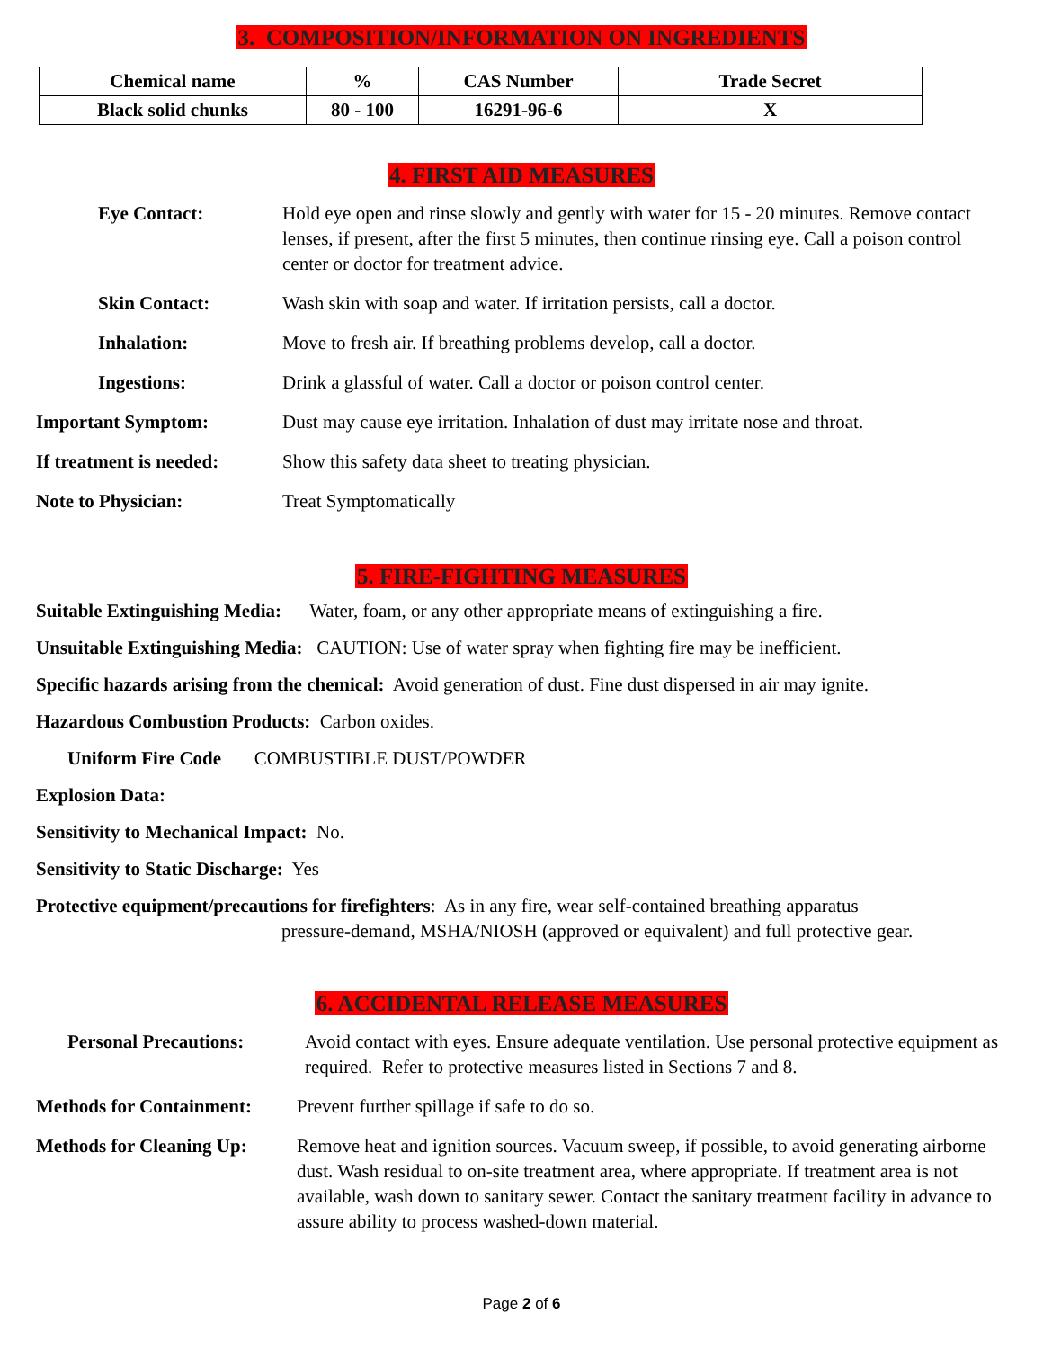3. COMPOSITION/INFORMATION ON INGREDIENTS
| Chemical name | % | CAS Number | Trade Secret |
| --- | --- | --- | --- |
| Black solid chunks | 80 - 100 | 16291-96-6 | X |
4. FIRST AID MEASURES
Eye Contact: Hold eye open and rinse slowly and gently with water for 15 - 20 minutes. Remove contact lenses, if present, after the first 5 minutes, then continue rinsing eye. Call a poison control center or doctor for treatment advice.
Skin Contact: Wash skin with soap and water. If irritation persists, call a doctor.
Inhalation: Move to fresh air. If breathing problems develop, call a doctor.
Ingestions: Drink a glassful of water. Call a doctor or poison control center.
Important Symptom: Dust may cause eye irritation. Inhalation of dust may irritate nose and throat.
If treatment is needed:
Show this safety data sheet to treating physician.
Note to Physician: Treat Symptomatically
5. FIRE-FIGHTING MEASURES
Suitable Extinguishing Media: Water, foam, or any other appropriate means of extinguishing a fire.
Unsuitable Extinguishing Media: CAUTION: Use of water spray when fighting fire may be inefficient.
Specific hazards arising from the chemical: Avoid generation of dust. Fine dust dispersed in air may ignite.
Hazardous Combustion Products: Carbon oxides.
Uniform Fire Code COMBUSTIBLE DUST/POWDER
Explosion Data:
Sensitivity to Mechanical Impact: No.
Sensitivity to Static Discharge: Yes
Protective equipment/precautions for firefighters: As in any fire, wear self-contained breathing apparatus
pressure-demand, MSHA/NIOSH (approved or equivalent) and full protective gear.
6. ACCIDENTAL RELEASE MEASURES
Personal Precautions: Avoid contact with eyes. Ensure adequate ventilation. Use personal protective equipment as required. Refer to protective measures listed in Sections 7 and 8.
Methods for Containment:
Prevent further spillage if safe to do so.
Methods for Cleaning Up:
Remove heat and ignition sources. Vacuum sweep, if possible, to avoid generating airborne dust. Wash residual to on-site treatment area, where appropriate. If treatment area is not available, wash down to sanitary sewer. Contact the sanitary treatment facility in advance to assure ability to process washed-down material.
Page 2 of 6